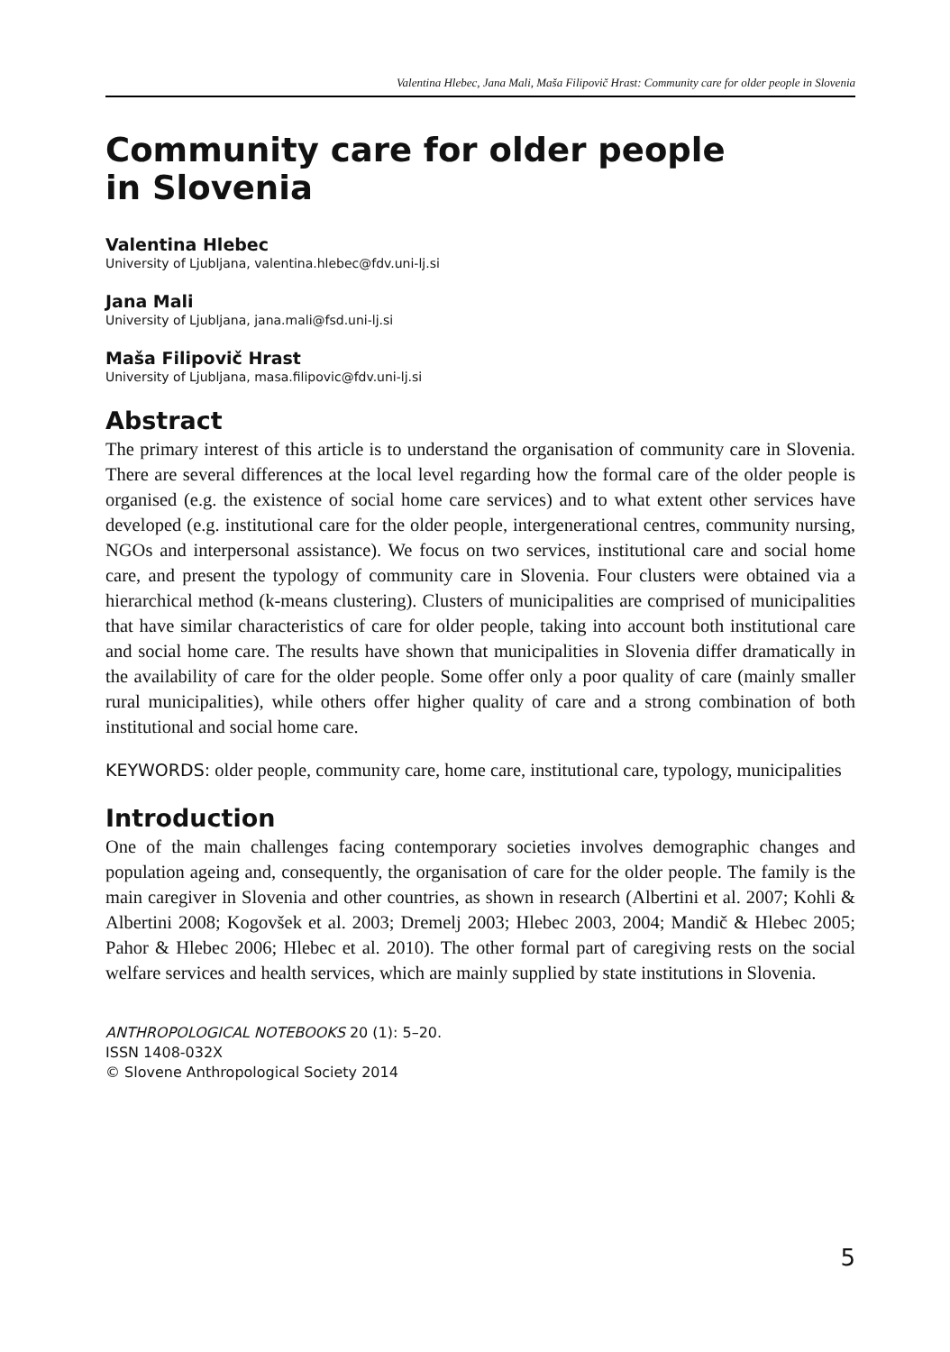Valentina Hlebec, Jana Mali, Maša Filipovič Hrast: Community care for older people in Slovenia
Community care for older people
in Slovenia
Valentina Hlebec
University of Ljubljana, valentina.hlebec@fdv.uni-lj.si
Jana Mali
University of Ljubljana, jana.mali@fsd.uni-lj.si
Maša Filipovič Hrast
University of Ljubljana, masa.filipovic@fdv.uni-lj.si
Abstract
The primary interest of this article is to understand the organisation of community care in Slovenia. There are several differences at the local level regarding how the formal care of the older people is organised (e.g. the existence of social home care services) and to what extent other services have developed (e.g. institutional care for the older people, intergenerational centres, community nursing, NGOs and interpersonal assistance). We focus on two services, institutional care and social home care, and present the typology of community care in Slovenia. Four clusters were obtained via a hierarchical method (k-means clustering). Clusters of municipalities are comprised of municipalities that have similar characteristics of care for older people, taking into account both institutional care and social home care. The results have shown that municipalities in Slovenia differ dramatically in the availability of care for the older people. Some offer only a poor quality of care (mainly smaller rural municipalities), while others offer higher quality of care and a strong combination of both institutional and social home care.
KEYWORDS: older people, community care, home care, institutional care, typology, municipalities
Introduction
One of the main challenges facing contemporary societies involves demographic changes and population ageing and, consequently, the organisation of care for the older people. The family is the main caregiver in Slovenia and other countries, as shown in research (Albertini et al. 2007; Kohli & Albertini 2008; Kogovšek et al. 2003; Dremelj 2003; Hlebec 2003, 2004; Mandič & Hlebec 2005; Pahor & Hlebec 2006; Hlebec et al. 2010). The other formal part of caregiving rests on the social welfare services and health services, which are mainly supplied by state institutions in Slovenia.
ANTHROPOLOGICAL NOTEBOOKS 20 (1): 5–20.
ISSN 1408-032X
© Slovene Anthropological Society 2014
5